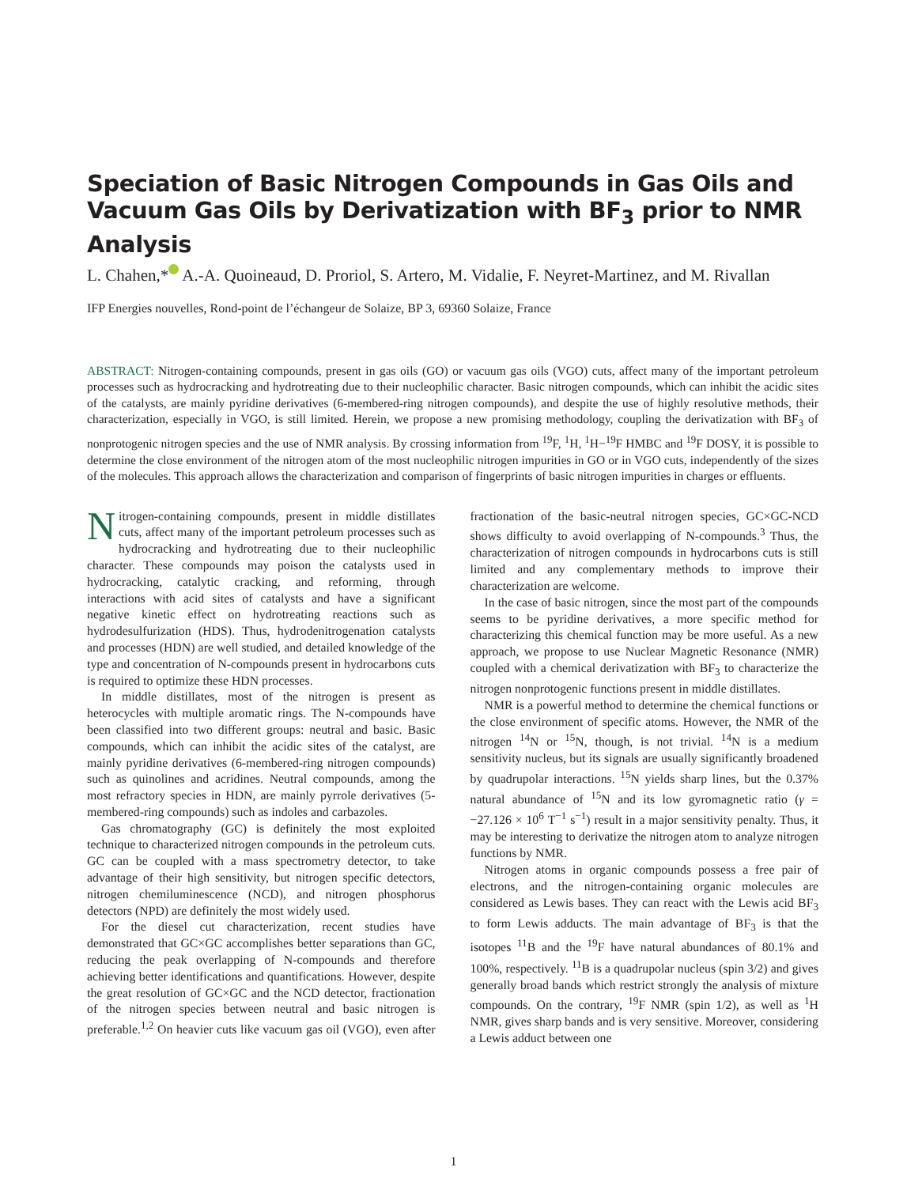Speciation of Basic Nitrogen Compounds in Gas Oils and Vacuum Gas Oils by Derivatization with BF<sub>3</sub> prior to NMR Analysis
L. Chahen,* A.-A. Quoineaud, D. Proriol, S. Artero, M. Vidalie, F. Neyret-Martinez, and M. Rivallan
IFP Energies nouvelles, Rond-point de l’échangeur de Solaize, BP 3, 69360 Solaize, France
ABSTRACT: Nitrogen-containing compounds, present in gas oils (GO) or vacuum gas oils (VGO) cuts, affect many of the important petroleum processes such as hydrocracking and hydrotreating due to their nucleophilic character. Basic nitrogen compounds, which can inhibit the acidic sites of the catalysts, are mainly pyridine derivatives (6-membered-ring nitrogen compounds), and despite the use of highly resolutive methods, their characterization, especially in VGO, is still limited. Herein, we propose a new promising methodology, coupling the derivatization with BF<sub>3</sub> of nonprotogenic nitrogen species and the use of NMR analysis. By crossing information from <sup>19</sup>F, <sup>1</sup>H, <sup>1</sup>H−<sup>19</sup>F HMBC and <sup>19</sup>F DOSY, it is possible to determine the close environment of the nitrogen atom of the most nucleophilic nitrogen impurities in GO or in VGO cuts, independently of the sizes of the molecules. This approach allows the characterization and comparison of fingerprints of basic nitrogen impurities in charges or effluents.
Nitrogen-containing compounds, present in middle distillates cuts, affect many of the important petroleum processes such as hydrocracking and hydrotreating due to their nucleophilic character. These compounds may poison the catalysts used in hydrocracking, catalytic cracking, and reforming, through interactions with acid sites of catalysts and have a significant negative kinetic effect on hydrotreating reactions such as hydrodesulfurization (HDS). Thus, hydrodenitrogenation catalysts and processes (HDN) are well studied, and detailed knowledge of the type and concentration of N-compounds present in hydrocarbons cuts is required to optimize these HDN processes.
In middle distillates, most of the nitrogen is present as heterocycles with multiple aromatic rings. The N-compounds have been classified into two different groups: neutral and basic. Basic compounds, which can inhibit the acidic sites of the catalyst, are mainly pyridine derivatives (6-membered-ring nitrogen compounds) such as quinolines and acridines. Neutral compounds, among the most refractory species in HDN, are mainly pyrrole derivatives (5-membered-ring compounds) such as indoles and carbazoles.
Gas chromatography (GC) is definitely the most exploited technique to characterized nitrogen compounds in the petroleum cuts. GC can be coupled with a mass spectrometry detector, to take advantage of their high sensitivity, but nitrogen specific detectors, nitrogen chemiluminescence (NCD), and nitrogen phosphorus detectors (NPD) are definitely the most widely used.
For the diesel cut characterization, recent studies have demonstrated that GC×GC accomplishes better separations than GC, reducing the peak overlapping of N-compounds and therefore achieving better identifications and quantifications. However, despite the great resolution of GC×GC and the NCD detector, fractionation of the nitrogen species between neutral and basic nitrogen is preferable.<sup>1,2</sup> On heavier cuts like vacuum gas oil (VGO), even after fractionation of the basic-neutral nitrogen species, GC×GC-NCD shows difficulty to avoid overlapping of N-compounds.<sup>3</sup> Thus, the characterization of nitrogen compounds in hydrocarbons cuts is still limited and any complementary methods to improve their characterization are welcome.
In the case of basic nitrogen, since the most part of the compounds seems to be pyridine derivatives, a more specific method for characterizing this chemical function may be more useful. As a new approach, we propose to use Nuclear Magnetic Resonance (NMR) coupled with a chemical derivatization with BF<sub>3</sub> to characterize the nitrogen nonprotogenic functions present in middle distillates.
NMR is a powerful method to determine the chemical functions or the close environment of specific atoms. However, the NMR of the nitrogen <sup>14</sup>N or <sup>15</sup>N, though, is not trivial. <sup>14</sup>N is a medium sensitivity nucleus, but its signals are usually significantly broadened by quadrupolar interactions. <sup>15</sup>N yields sharp lines, but the 0.37% natural abundance of <sup>15</sup>N and its low gyromagnetic ratio (γ = −27.126 × 10<sup>6</sup> T<sup>−1</sup> s<sup>−1</sup>) result in a major sensitivity penalty. Thus, it may be interesting to derivatize the nitrogen atom to analyze nitrogen functions by NMR.
Nitrogen atoms in organic compounds possess a free pair of electrons, and the nitrogen-containing organic molecules are considered as Lewis bases. They can react with the Lewis acid BF<sub>3</sub> to form Lewis adducts. The main advantage of BF<sub>3</sub> is that the isotopes <sup>11</sup>B and the <sup>19</sup>F have natural abundances of 80.1% and 100%, respectively. <sup>11</sup>B is a quadrupolar nucleus (spin 3/2) and gives generally broad bands which restrict strongly the analysis of mixture compounds. On the contrary, <sup>19</sup>F NMR (spin 1/2), as well as <sup>1</sup>H NMR, gives sharp bands and is very sensitive. Moreover, considering a Lewis adduct between one
1